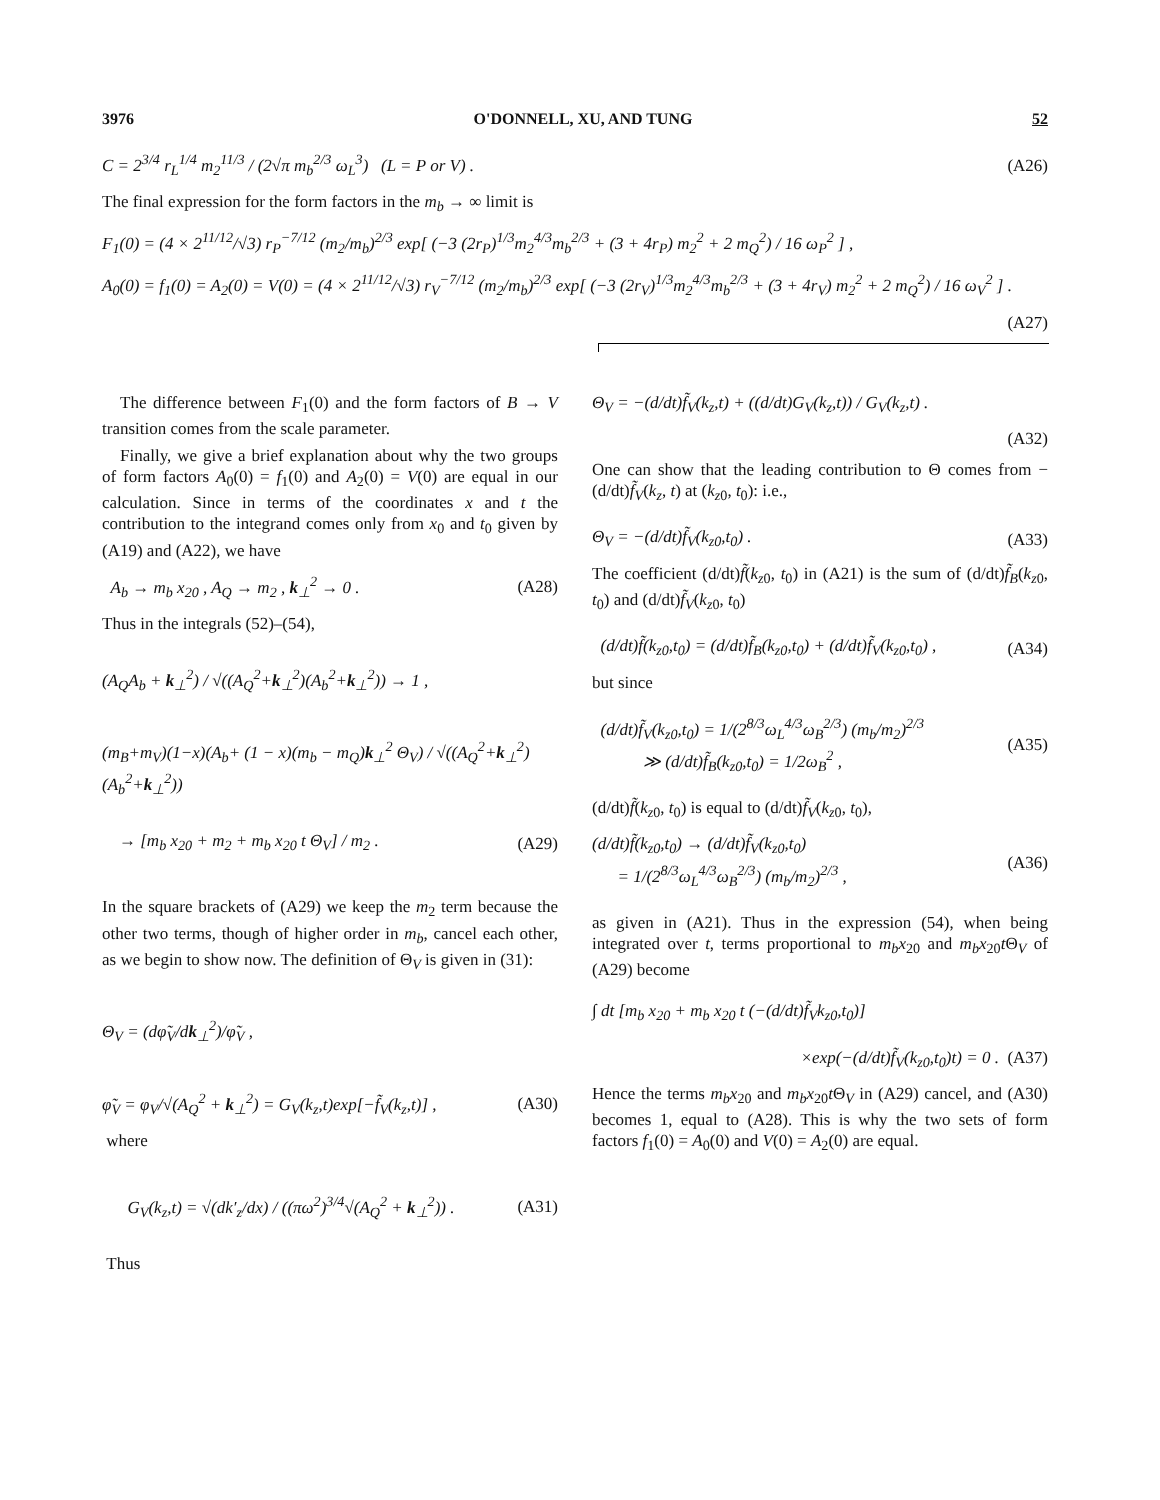3976 O'DONNELL, XU, AND TUNG 52
C = 2<sup>3/4</sup> r<sub>L</sub><sup>1/4</sup> m<sub>2</sub><sup>11/3</sup> / (2√π m<sub>b</sub><sup>2/3</sup> ω<sub>L</sub><sup>3</sup>) (L = P or V) . (A26)
The final expression for the form factors in the m<sub>b</sub> → ∞ limit is
F<sub>1</sub>(0) = (4 × 2<sup>11/12</sup>/√3) r<sub>P</sub><sup>−7/12</sup> (m<sub>2</sub>/m<sub>b</sub>)<sup>2/3</sup> exp[ (−3 (2r<sub>P</sub>)<sup>1/3</sup>m<sub>2</sub><sup>4/3</sup>m<sub>b</sub><sup>2/3</sup> + (3 + 4r<sub>P</sub>) m<sub>2</sub><sup>2</sup> + 2 m<sub>Q</sub><sup>2</sup>) / 16 ω<sub>P</sub><sup>2</sup> ] ,
A<sub>0</sub>(0) = f<sub>1</sub>(0) = A<sub>2</sub>(0) = V(0) = (4 × 2<sup>11/12</sup>/√3) r<sub>V</sub><sup>−7/12</sup> (m<sub>2</sub>/m<sub>b</sub>)<sup>2/3</sup> exp[ (−3 (2r<sub>V</sub>)<sup>1/3</sup>m<sub>2</sub><sup>4/3</sup>m<sub>b</sub><sup>2/3</sup> + (3 + 4r<sub>V</sub>) m<sub>2</sub><sup>2</sup> + 2 m<sub>Q</sub><sup>2</sup>) / 16 ω<sub>V</sub><sup>2</sup> ] .
(A27)
The difference between F<sub>1</sub>(0) and the form factors of B → V transition comes from the scale parameter.
Finally, we give a brief explanation about why the two groups of form factors A<sub>0</sub>(0) = f<sub>1</sub>(0) and A<sub>2</sub>(0) = V(0) are equal in our calculation. Since in terms of the coordinates x and t the contribution to the integrand comes only from x<sub>0</sub> and t<sub>0</sub> given by (A19) and (A22), we have
A<sub>b</sub> → m<sub>b</sub> x<sub>20</sub> , A<sub>Q</sub> → m<sub>2</sub> , k<sub>⊥</sub><sup>2</sup> → 0 . (A28)
Thus in the integrals (52)–(54),
(A<sub>Q</sub>A<sub>b</sub> + k<sub>⊥</sub><sup>2</sup>) / √((A<sub>Q</sub><sup>2</sup>+k<sub>⊥</sub><sup>2</sup>)(A<sub>b</sub><sup>2</sup>+k<sub>⊥</sub><sup>2</sup>)) → 1 ,
(m<sub>B</sub>+m<sub>V</sub>)(1−x)(A<sub>b</sub>+ (1 − x)(m<sub>b</sub> − m<sub>Q</sub>)k<sub>⊥</sub><sup>2</sup> Θ<sub>V</sub>) / √((A<sub>Q</sub><sup>2</sup>+k<sub>⊥</sub><sup>2</sup>)(A<sub>b</sub><sup>2</sup>+k<sub>⊥</sub><sup>2</sup>))
→ [m<sub>b</sub> x<sub>20</sub> + m<sub>2</sub> + m<sub>b</sub> x<sub>20</sub> t Θ<sub>V</sub>] / m<sub>2</sub> . (A29)
In the square brackets of (A29) we keep the m<sub>2</sub> term because the other two terms, though of higher order in m<sub>b</sub>, cancel each other, as we begin to show now. The definition of Θ<sub>V</sub> is given in (31):
Θ<sub>V</sub> = (dφ̃<sub>V</sub>/dk<sub>⊥</sub><sup>2</sup>)/φ̃<sub>V</sub> ,
φ̃<sub>V</sub> = φ<sub>V</sub>/√(A<sub>Q</sub><sup>2</sup> + k<sub>⊥</sub><sup>2</sup>) = G<sub>V</sub>(k<sub>z</sub>,t)exp[−f̃<sub>V</sub>(k<sub>z</sub>,t)] , (A30)
where
G<sub>V</sub>(k<sub>z</sub>,t) = √(dk′<sub>z</sub>/dx) / ((πω<sup>2</sup>)<sup>3/4</sup>√(A<sub>Q</sub><sup>2</sup> + k<sub>⊥</sub><sup>2</sup>)) . (A31)
Thus
Θ<sub>V</sub> = −(d/dt)f̃<sub>V</sub>(k<sub>z</sub>,t) + ((d/dt)G<sub>V</sub>(k<sub>z</sub>,t)) / G<sub>V</sub>(k<sub>z</sub>,t) .
(A32)
One can show that the leading contribution to Θ comes from −(d/dt)f̃<sub>V</sub>(k<sub>z</sub>, t) at (k<sub>z0</sub>, t<sub>0</sub>): i.e.,
Θ<sub>V</sub> = −(d/dt)f̃<sub>V</sub>(k<sub>z0</sub>,t<sub>0</sub>) . (A33)
The coefficient (d/dt)f̃(k<sub>z0</sub>, t<sub>0</sub>) in (A21) is the sum of (d/dt)f̃<sub>B</sub>(k<sub>z0</sub>, t<sub>0</sub>) and (d/dt)f̃<sub>V</sub>(k<sub>z0</sub>, t<sub>0</sub>)
(d/dt)f̃(k<sub>z0</sub>,t<sub>0</sub>) = (d/dt)f̃<sub>B</sub>(k<sub>z0</sub>,t<sub>0</sub>) + (d/dt)f̃<sub>V</sub>(k<sub>z0</sub>,t<sub>0</sub>) , (A34)
but since
(d/dt)f̃<sub>V</sub>(k<sub>z0</sub>,t<sub>0</sub>) = 1/(2<sup>8/3</sup>ω<sub>L</sub><sup>4/3</sup>ω<sub>B</sub><sup>2/3</sup>) (m<sub>b</sub>/m<sub>2</sub>)<sup>2/3</sup>
≫ (d/dt)f̃<sub>B</sub>(k<sub>z0</sub>,t<sub>0</sub>) = 1/2ω<sub>B</sub><sup>2</sup> , (A35)
(d/dt)f̃(k<sub>z0</sub>, t<sub>0</sub>) is equal to (d/dt)f̃<sub>V</sub>(k<sub>z0</sub>, t<sub>0</sub>),
(d/dt)f̃(k<sub>z0</sub>,t<sub>0</sub>) → (d/dt)f̃<sub>V</sub>(k<sub>z0</sub>,t<sub>0</sub>)
= 1/(2<sup>8/3</sup>ω<sub>L</sub><sup>4/3</sup>ω<sub>B</sub><sup>2/3</sup>) (m<sub>b</sub>/m<sub>2</sub>)<sup>2/3</sup> , (A36)
as given in (A21). Thus in the expression (54), when being integrated over t, terms proportional to m<sub>b</sub>x<sub>20</sub> and m<sub>b</sub>x<sub>20</sub>t Θ<sub>V</sub> of (A29) become
∫ dt [m<sub>b</sub> x<sub>20</sub> + m<sub>b</sub> x<sub>20</sub> t (−(d/dt)f̃<sub>V</sub>k<sub>z0</sub>,t<sub>0</sub>)]
×exp(−(d/dt)f̃<sub>V</sub>(k<sub>z0</sub>,t<sub>0</sub>)t) = 0 . (A37)
Hence the terms m<sub>b</sub>x<sub>20</sub> and m<sub>b</sub>x<sub>20</sub>t Θ<sub>V</sub> in (A29) cancel, and (A30) becomes 1, equal to (A28). This is why the two sets of form factors f<sub>1</sub>(0) = A<sub>0</sub>(0) and V(0) = A<sub>2</sub>(0) are equal.